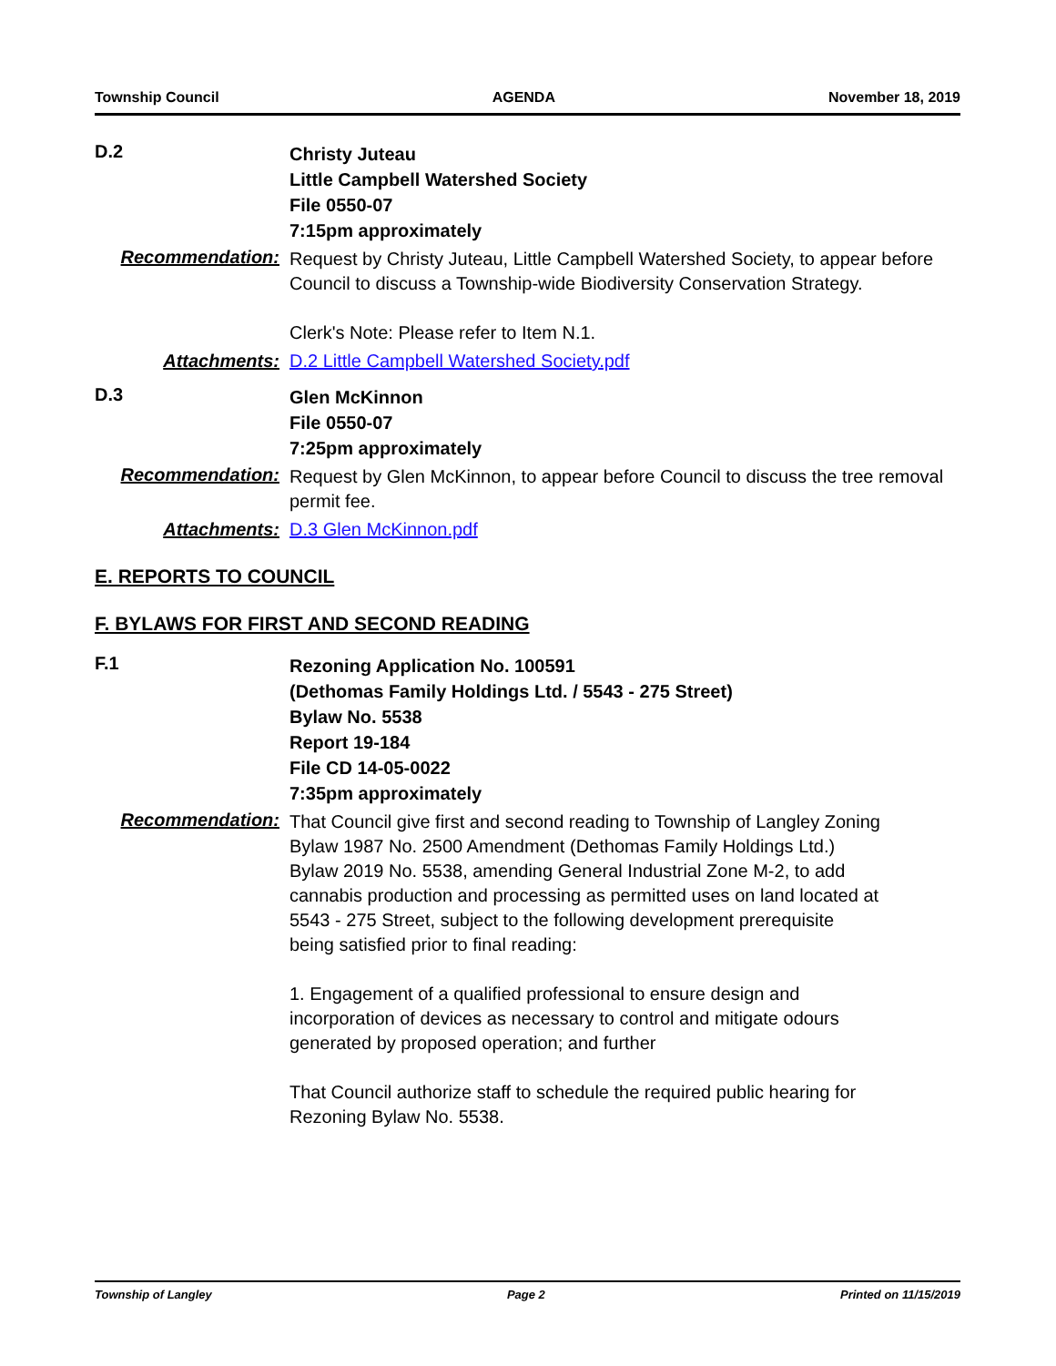Township Council AGENDA November 18, 2019
D.2
Christy Juteau
Little Campbell Watershed Society
File 0550-07
7:15pm approximately
Recommendation:
Request by Christy Juteau, Little Campbell Watershed Society, to appear before Council to discuss a Township-wide Biodiversity Conservation Strategy.
Clerk's Note: Please refer to Item N.1.
Attachments: D.2 Little Campbell Watershed Society.pdf
D.3
Glen McKinnon
File 0550-07
7:25pm approximately
Recommendation:
Request by Glen McKinnon, to appear before Council to discuss the tree removal permit fee.
Attachments: D.3 Glen McKinnon.pdf
E. REPORTS TO COUNCIL
F. BYLAWS FOR FIRST AND SECOND READING
F.1
Rezoning Application No. 100591
(Dethomas Family Holdings Ltd. / 5543 - 275 Street)
Bylaw No. 5538
Report 19-184
File CD 14-05-0022
7:35pm approximately
Recommendation:
That Council give first and second reading to Township of Langley Zoning Bylaw 1987 No. 2500 Amendment (Dethomas Family Holdings Ltd.) Bylaw 2019 No. 5538, amending General Industrial Zone M-2, to add cannabis production and processing as permitted uses on land located at 5543 - 275 Street, subject to the following development prerequisite being satisfied prior to final reading:
1. Engagement of a qualified professional to ensure design and incorporation of devices as necessary to control and mitigate odours generated by proposed operation; and further
That Council authorize staff to schedule the required public hearing for Rezoning Bylaw No. 5538.
Township of Langley Page 2 Printed on 11/15/2019